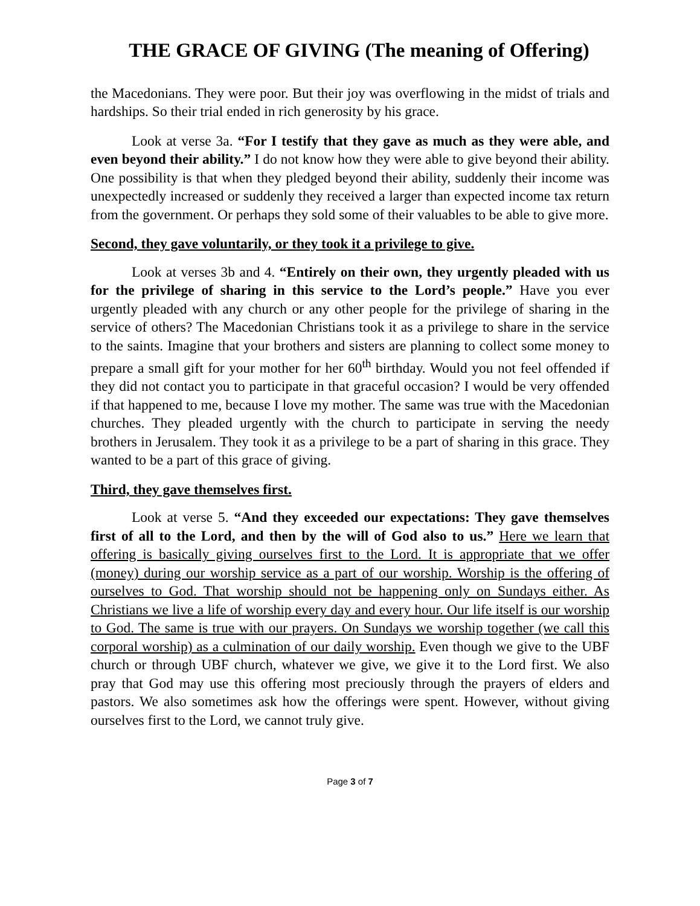THE GRACE OF GIVING (The meaning of Offering)
the Macedonians. They were poor. But their joy was overflowing in the midst of trials and hardships. So their trial ended in rich generosity by his grace.
Look at verse 3a. “For I testify that they gave as much as they were able, and even beyond their ability.” I do not know how they were able to give beyond their ability. One possibility is that when they pledged beyond their ability, suddenly their income was unexpectedly increased or suddenly they received a larger than expected income tax return from the government. Or perhaps they sold some of their valuables to be able to give more.
Second, they gave voluntarily, or they took it a privilege to give.
Look at verses 3b and 4. “Entirely on their own, they urgently pleaded with us for the privilege of sharing in this service to the Lord’s people.” Have you ever urgently pleaded with any church or any other people for the privilege of sharing in the service of others? The Macedonian Christians took it as a privilege to share in the service to the saints. Imagine that your brothers and sisters are planning to collect some money to prepare a small gift for your mother for her 60<sup>th</sup> birthday. Would you not feel offended if they did not contact you to participate in that graceful occasion? I would be very offended if that happened to me, because I love my mother. The same was true with the Macedonian churches. They pleaded urgently with the church to participate in serving the needy brothers in Jerusalem. They took it as a privilege to be a part of sharing in this grace. They wanted to be a part of this grace of giving.
Third, they gave themselves first.
Look at verse 5. “And they exceeded our expectations: They gave themselves first of all to the Lord, and then by the will of God also to us.” Here we learn that offering is basically giving ourselves first to the Lord. It is appropriate that we offer (money) during our worship service as a part of our worship. Worship is the offering of ourselves to God. That worship should not be happening only on Sundays either. As Christians we live a life of worship every day and every hour. Our life itself is our worship to God. The same is true with our prayers. On Sundays we worship together (we call this corporal worship) as a culmination of our daily worship. Even though we give to the UBF church or through UBF church, whatever we give, we give it to the Lord first. We also pray that God may use this offering most preciously through the prayers of elders and pastors. We also sometimes ask how the offerings were spent. However, without giving ourselves first to the Lord, we cannot truly give.
Page 3 of 7